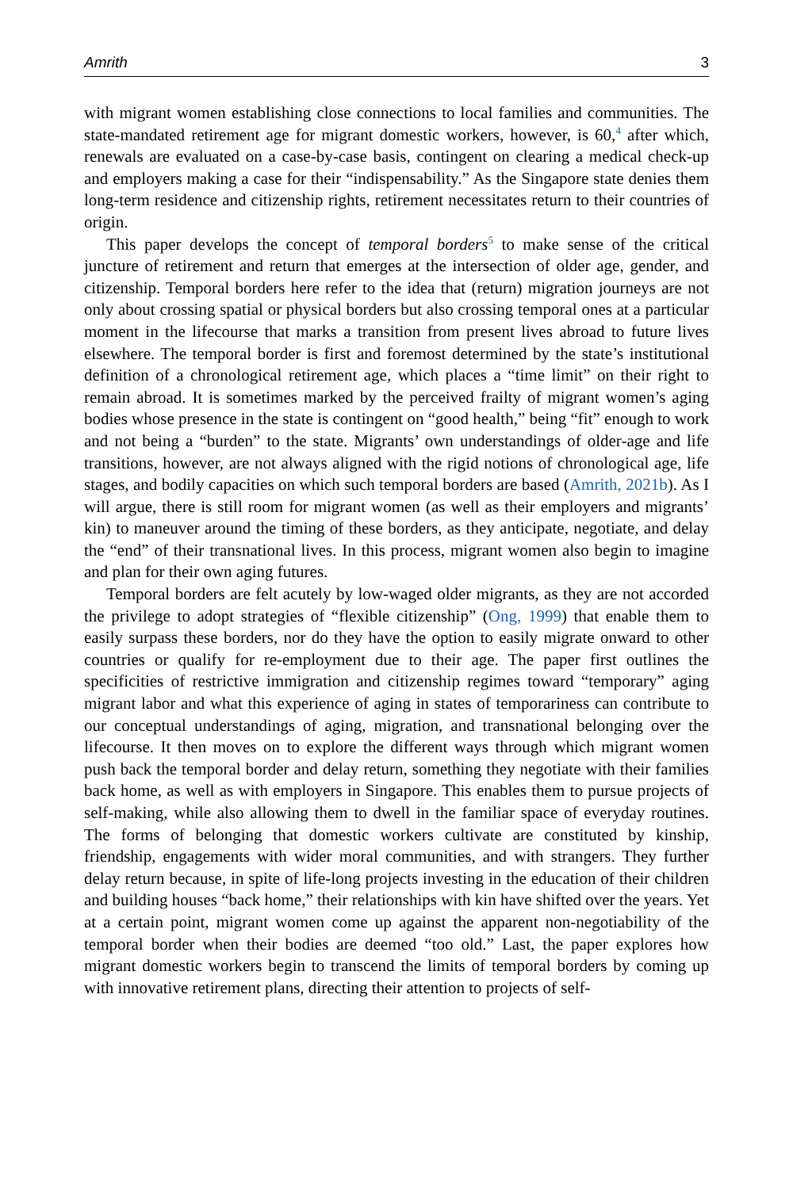Amrith 3
with migrant women establishing close connections to local families and communities. The state-mandated retirement age for migrant domestic workers, however, is 60,<sup>4</sup> after which, renewals are evaluated on a case-by-case basis, contingent on clearing a medical check-up and employers making a case for their “indispensability.” As the Singapore state denies them long-term residence and citizenship rights, retirement necessitates return to their countries of origin.
This paper develops the concept of temporal borders<sup>5</sup> to make sense of the critical juncture of retirement and return that emerges at the intersection of older age, gender, and citizenship. Temporal borders here refer to the idea that (return) migration journeys are not only about crossing spatial or physical borders but also crossing temporal ones at a particular moment in the lifecourse that marks a transition from present lives abroad to future lives elsewhere. The temporal border is first and foremost determined by the state’s institutional definition of a chronological retirement age, which places a “time limit” on their right to remain abroad. It is sometimes marked by the perceived frailty of migrant women’s aging bodies whose presence in the state is contingent on “good health,” being “fit” enough to work and not being a “burden” to the state. Migrants’ own understandings of older-age and life transitions, however, are not always aligned with the rigid notions of chronological age, life stages, and bodily capacities on which such temporal borders are based (Amrith, 2021b). As I will argue, there is still room for migrant women (as well as their employers and migrants’ kin) to maneuver around the timing of these borders, as they anticipate, negotiate, and delay the “end” of their transnational lives. In this process, migrant women also begin to imagine and plan for their own aging futures.
Temporal borders are felt acutely by low-waged older migrants, as they are not accorded the privilege to adopt strategies of “flexible citizenship” (Ong, 1999) that enable them to easily surpass these borders, nor do they have the option to easily migrate onward to other countries or qualify for re-employment due to their age. The paper first outlines the specificities of restrictive immigration and citizenship regimes toward “temporary” aging migrant labor and what this experience of aging in states of temporariness can contribute to our conceptual understandings of aging, migration, and transnational belonging over the lifecourse. It then moves on to explore the different ways through which migrant women push back the temporal border and delay return, something they negotiate with their families back home, as well as with employers in Singapore. This enables them to pursue projects of self-making, while also allowing them to dwell in the familiar space of everyday routines. The forms of belonging that domestic workers cultivate are constituted by kinship, friendship, engagements with wider moral communities, and with strangers. They further delay return because, in spite of life-long projects investing in the education of their children and building houses “back home,” their relationships with kin have shifted over the years. Yet at a certain point, migrant women come up against the apparent non-negotiability of the temporal border when their bodies are deemed “too old.” Last, the paper explores how migrant domestic workers begin to transcend the limits of temporal borders by coming up with innovative retirement plans, directing their attention to projects of self-